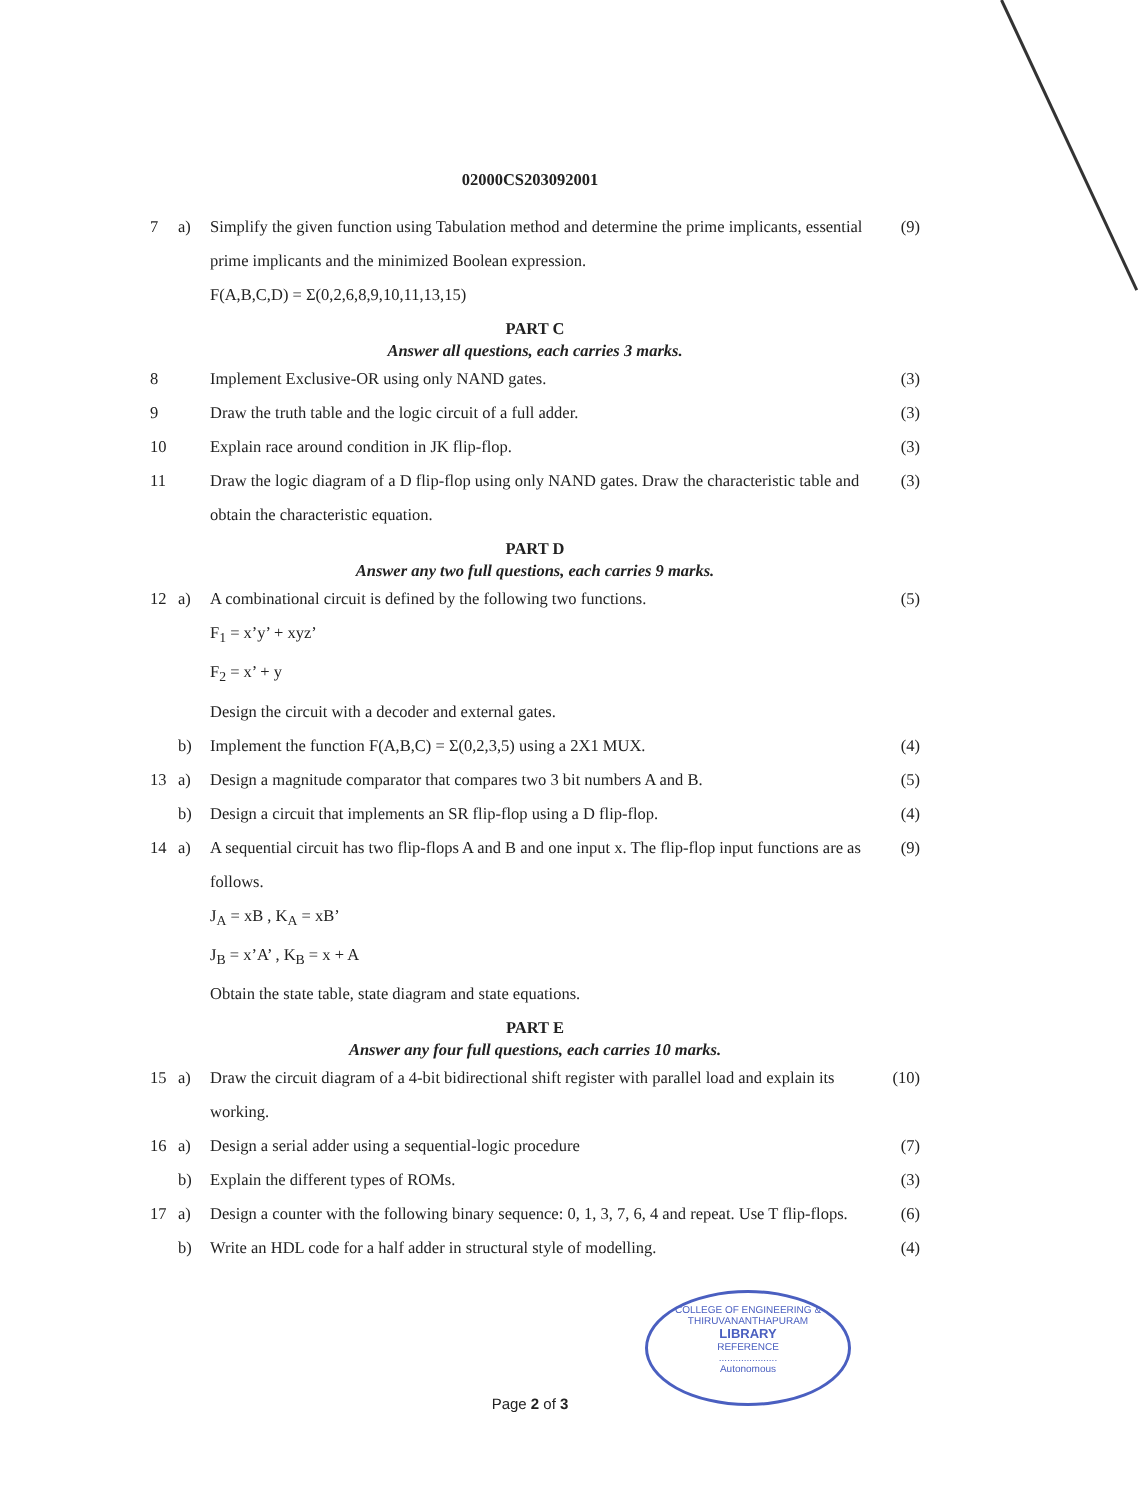02000CS203092001
| 7 | a) | Simplify the given function using Tabulation method and determine the prime implicants, essential prime implicants and the minimized Boolean expression. F(A,B,C,D) = Σ(0,2,6,8,9,10,11,13,15) | (9) |
| PART C | | | |
| Answer all questions, each carries 3 marks. | | | |
| 8 | | Implement Exclusive-OR using only NAND gates. | (3) |
| 9 | | Draw the truth table and the logic circuit of a full adder. | (3) |
| 10 | | Explain race around condition in JK flip-flop. | (3) |
| 11 | | Draw the logic diagram of a D flip-flop using only NAND gates. Draw the characteristic table and obtain the characteristic equation. | (3) |
| PART D | | | |
| Answer any two full questions, each carries 9 marks. | | | |
| 12 | a) | A combinational circuit is defined by the following two functions. F<sub>1</sub> = x’y’ + xyz’ F<sub>2</sub> = x’ + y Design the circuit with a decoder and external gates. | (5) |
| | b) | Implement the function F(A,B,C) = Σ(0,2,3,5) using a 2X1 MUX. | (4) |
| 13 | a) | Design a magnitude comparator that compares two 3 bit numbers A and B. | (5) |
| | b) | Design a circuit that implements an SR flip-flop using a D flip-flop. | (4) |
| 14 | a) | A sequential circuit has two flip-flops A and B and one input x. The flip-flop input functions are as follows. J<sub>A</sub> = xB , K<sub>A</sub> = xB’ J<sub>B</sub> = x’A’ , K<sub>B</sub> = x + A Obtain the state table, state diagram and state equations. | (9) |
| PART E | | | |
| Answer any four full questions, each carries 10 marks. | | | |
| 15 | a) | Draw the circuit diagram of a 4-bit bidirectional shift register with parallel load and explain its working. | (10) |
| 16 | a) | Design a serial adder using a sequential-logic procedure | (7) |
| | b) | Explain the different types of ROMs. | (3) |
| 17 | a) | Design a counter with the following binary sequence: 0, 1, 3, 7, 6, 4 and repeat. Use T flip-flops. | (6) |
| | b) | Write an HDL code for a half adder in structural style of modelling. | (4) |
COLLEGE OF ENGINEERING &
THIRUVANANTHAPURAM
LIBRARY
REFERENCE
.....................
Autonomous
Page 2 of 3